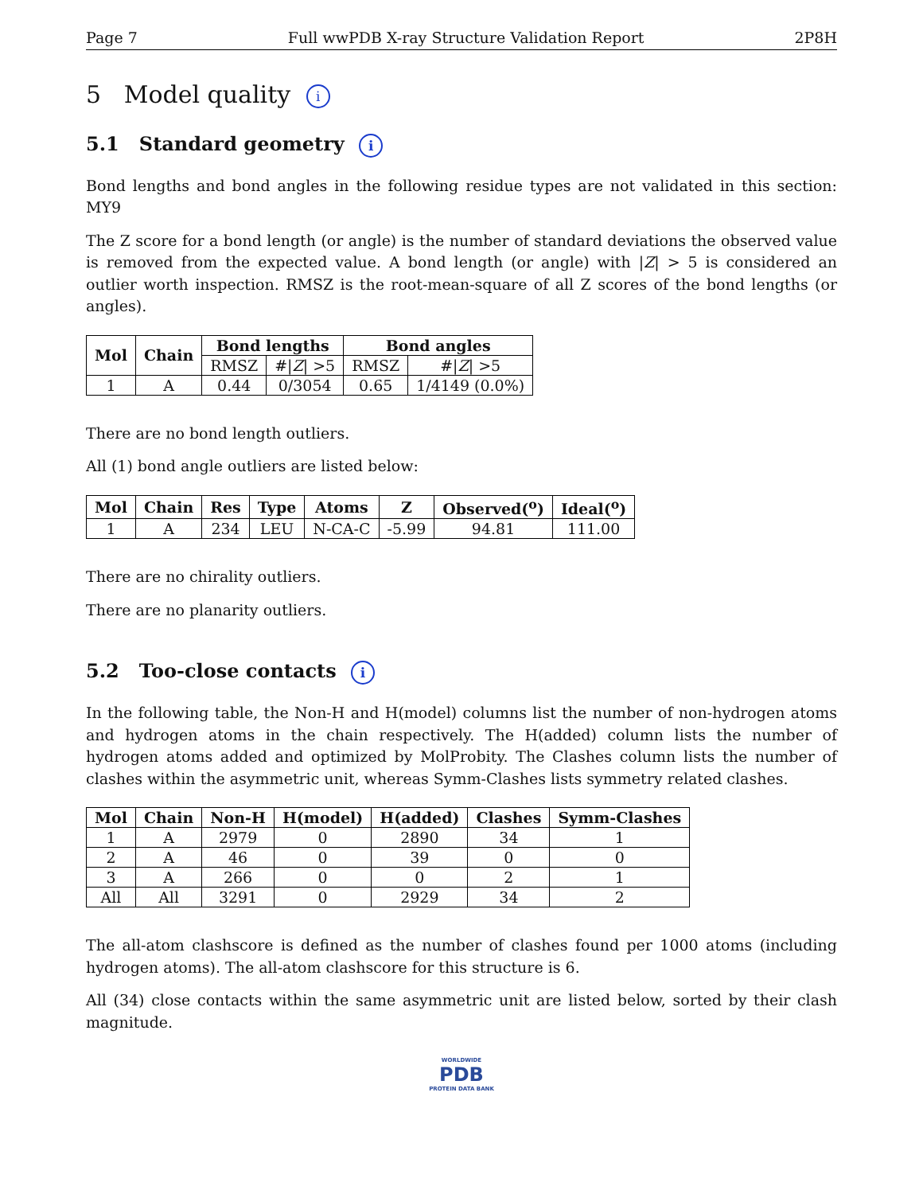Page 7 Full wwPDB X-ray Structure Validation Report 2P8H
5 Model quality i
5.1 Standard geometry i
Bond lengths and bond angles in the following residue types are not validated in this section: MY9
The Z score for a bond length (or angle) is the number of standard deviations the observed value is removed from the expected value. A bond length (or angle) with |Z| > 5 is considered an outlier worth inspection. RMSZ is the root-mean-square of all Z scores of the bond lengths (or angles).
| Mol | Chain | Bond lengths | | Bond angles | |
| --- | --- | --- | --- | --- | --- |
| | | RMSZ | #/ Z / >5 | RMSZ | #/ Z / >5 |
| 1 | A | 0.44 | 0/3054 | 0.65 | 1/4149 (0.0%) |
There are no bond length outliers.
All (1) bond angle outliers are listed below:
| Mol | Chain | Res | Type | Atoms | Z | Observed(<sup>o</sup>) | Ideal(<sup>o</sup>) |
| --- | --- | --- | --- | --- | --- | --- | --- |
| 1 | A | 234 | LEU | N-CA-C | -5.99 | 94.81 | 111.00 |
There are no chirality outliers.
There are no planarity outliers.
5.2 Too-close contacts i
In the following table, the Non-H and H(model) columns list the number of non-hydrogen atoms and hydrogen atoms in the chain respectively. The H(added) column lists the number of hydrogen atoms added and optimized by MolProbity. The Clashes column lists the number of clashes within the asymmetric unit, whereas Symm-Clashes lists symmetry related clashes.
| Mol | Chain | Non-H | H(model) | H(added) | Clashes | Symm-Clashes |
| --- | --- | --- | --- | --- | --- | --- |
| 1 | A | 2979 | 0 | 2890 | 34 | 1 |
| 2 | A | 46 | 0 | 39 | 0 | 0 |
| 3 | A | 266 | 0 | 0 | 2 | 1 |
| All | All | 3291 | 0 | 2929 | 34 | 2 |
The all-atom clashscore is defined as the number of clashes found per 1000 atoms (including hydrogen atoms). The all-atom clashscore for this structure is 6.
All (34) close contacts within the same asymmetric unit are listed below, sorted by their clash magnitude.
WORLDWIDE
PDB
PROTEIN DATA BANK